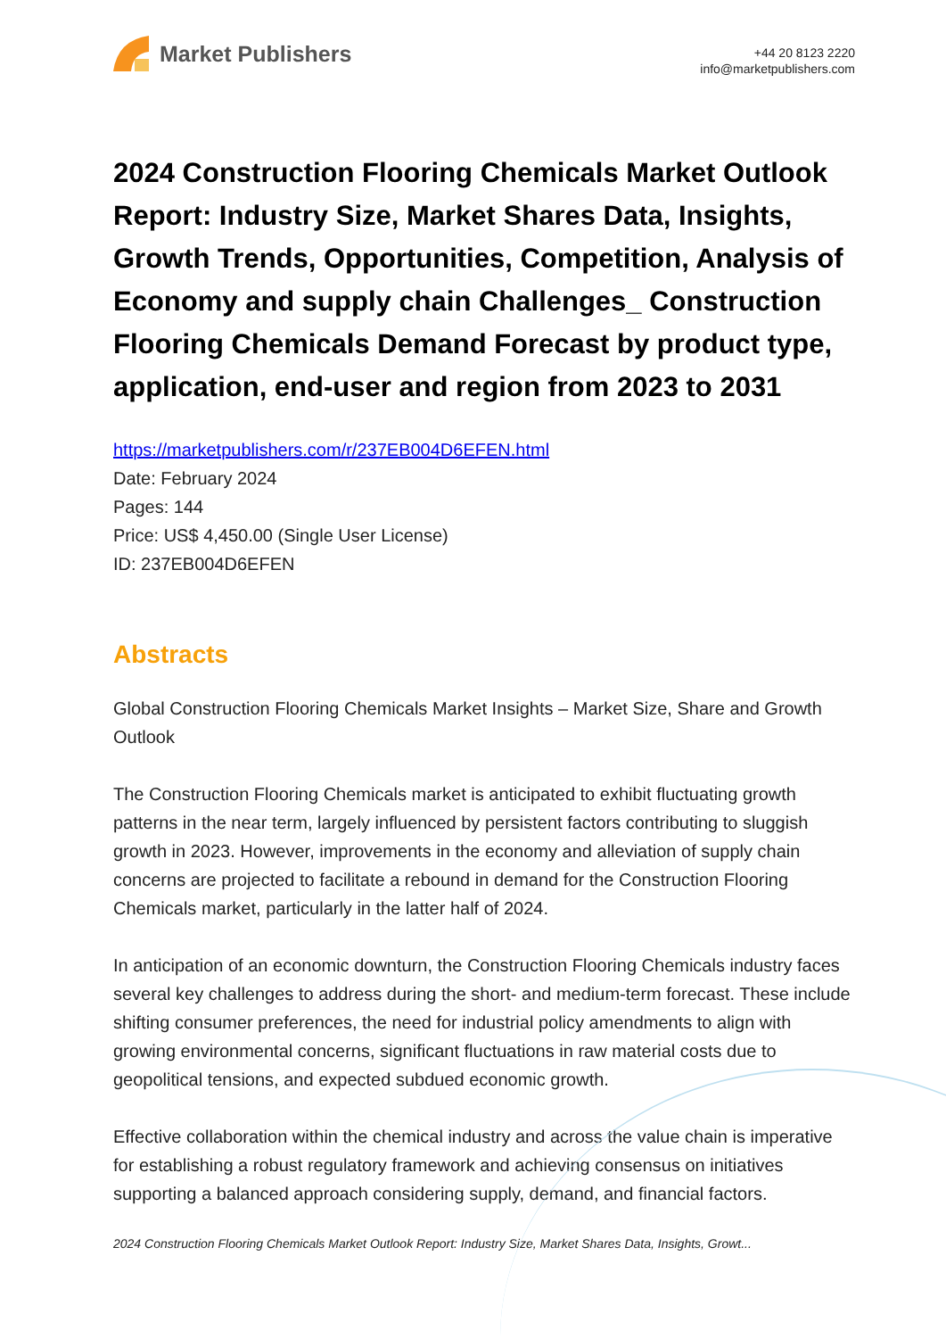Market Publishers
+44 20 8123 2220
info@marketpublishers.com
2024 Construction Flooring Chemicals Market Outlook Report: Industry Size, Market Shares Data, Insights, Growth Trends, Opportunities, Competition, Analysis of Economy and supply chain Challenges_ Construction Flooring Chemicals Demand Forecast by product type, application, end-user and region from 2023 to 2031
https://marketpublishers.com/r/237EB004D6EFEN.html
Date: February 2024
Pages: 144
Price: US$ 4,450.00 (Single User License)
ID: 237EB004D6EFEN
Abstracts
Global Construction Flooring Chemicals Market Insights – Market Size, Share and Growth Outlook
The Construction Flooring Chemicals market is anticipated to exhibit fluctuating growth patterns in the near term, largely influenced by persistent factors contributing to sluggish growth in 2023. However, improvements in the economy and alleviation of supply chain concerns are projected to facilitate a rebound in demand for the Construction Flooring Chemicals market, particularly in the latter half of 2024.
In anticipation of an economic downturn, the Construction Flooring Chemicals industry faces several key challenges to address during the short- and medium-term forecast. These include shifting consumer preferences, the need for industrial policy amendments to align with growing environmental concerns, significant fluctuations in raw material costs due to geopolitical tensions, and expected subdued economic growth.
Effective collaboration within the chemical industry and across the value chain is imperative for establishing a robust regulatory framework and achieving consensus on initiatives supporting a balanced approach considering supply, demand, and financial factors.
2024 Construction Flooring Chemicals Market Outlook Report: Industry Size, Market Shares Data, Insights, Growt...